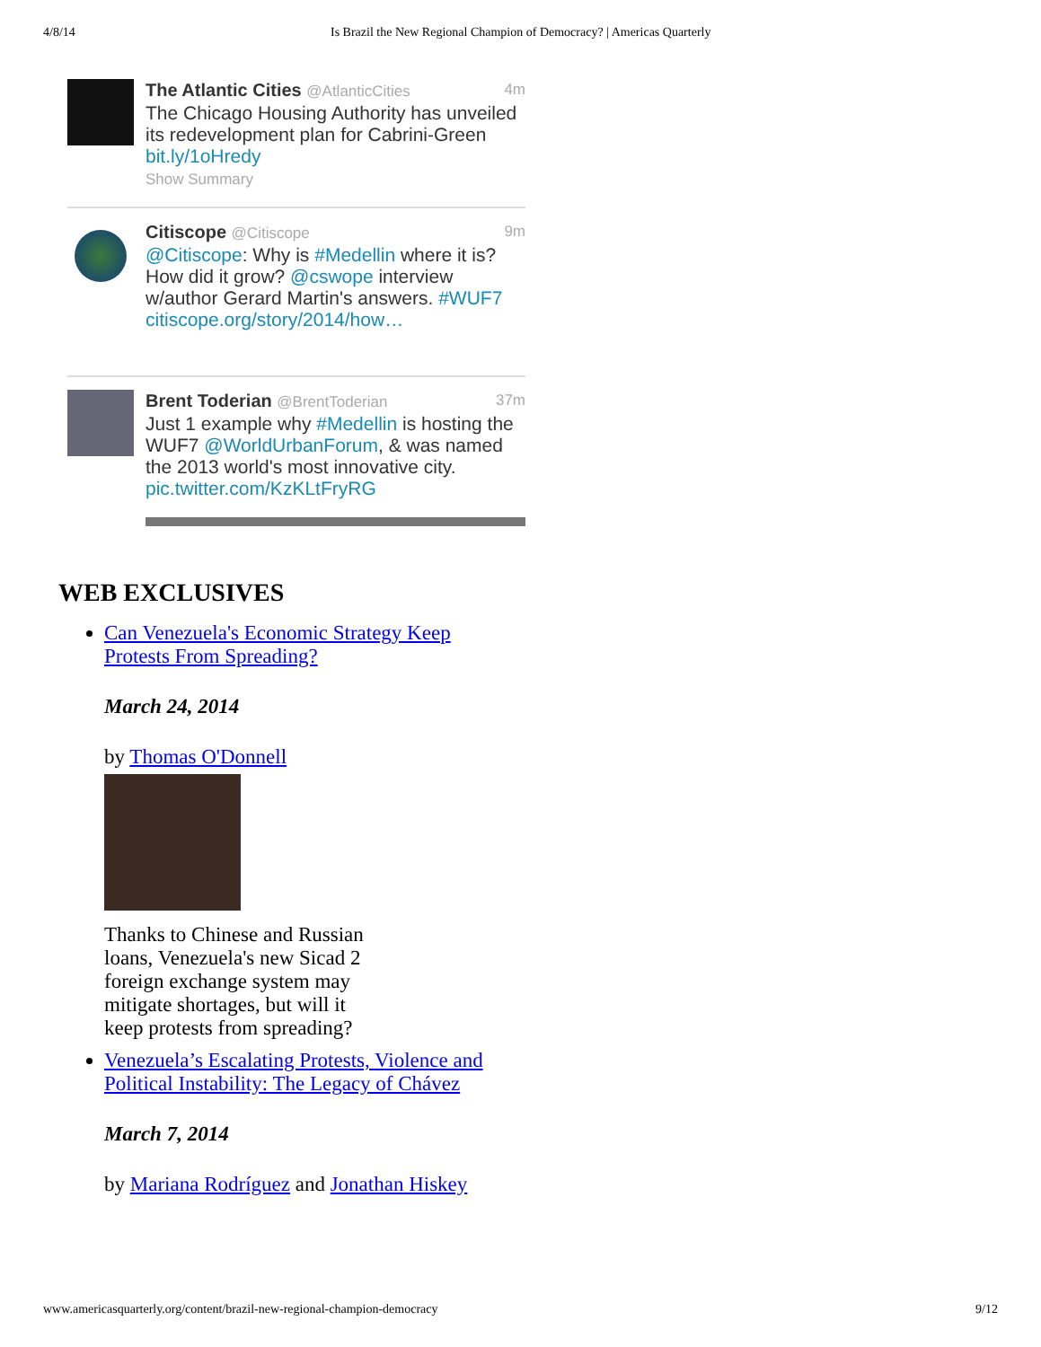4/8/14 Is Brazil the New Regional Champion of Democracy? | Americas Quarterly
The Atlantic Cities @AtlanticCities 4m
The Chicago Housing Authority has unveiled its redevelopment plan for Cabrini-Green bit.ly/1oHredy
Show Summary
Citiscope @Citiscope 9m
@Citiscope: Why is #Medellin where it is? How did it grow? @cswope interview w/author Gerard Martin's answers. #WUF7 citiscope.org/story/2014/how…
Brent Toderian @BrentToderian 37m
Just 1 example why #Medellin is hosting the WUF7 @WorldUrbanForum, & was named the 2013 world's most innovative city. pic.twitter.com/KzKLtFryRG
WEB EXCLUSIVES
Can Venezuela's Economic Strategy Keep Protests From Spreading?
March 24, 2014
by Thomas O'Donnell
Thanks to Chinese and Russian loans, Venezuela's new Sicad 2 foreign exchange system may mitigate shortages, but will it keep protests from spreading?
Venezuela’s Escalating Protests, Violence and Political Instability: The Legacy of Chávez
March 7, 2014
by Mariana Rodríguez and Jonathan Hiskey
www.americasquarterly.org/content/brazil-new-regional-champion-democracy 9/12